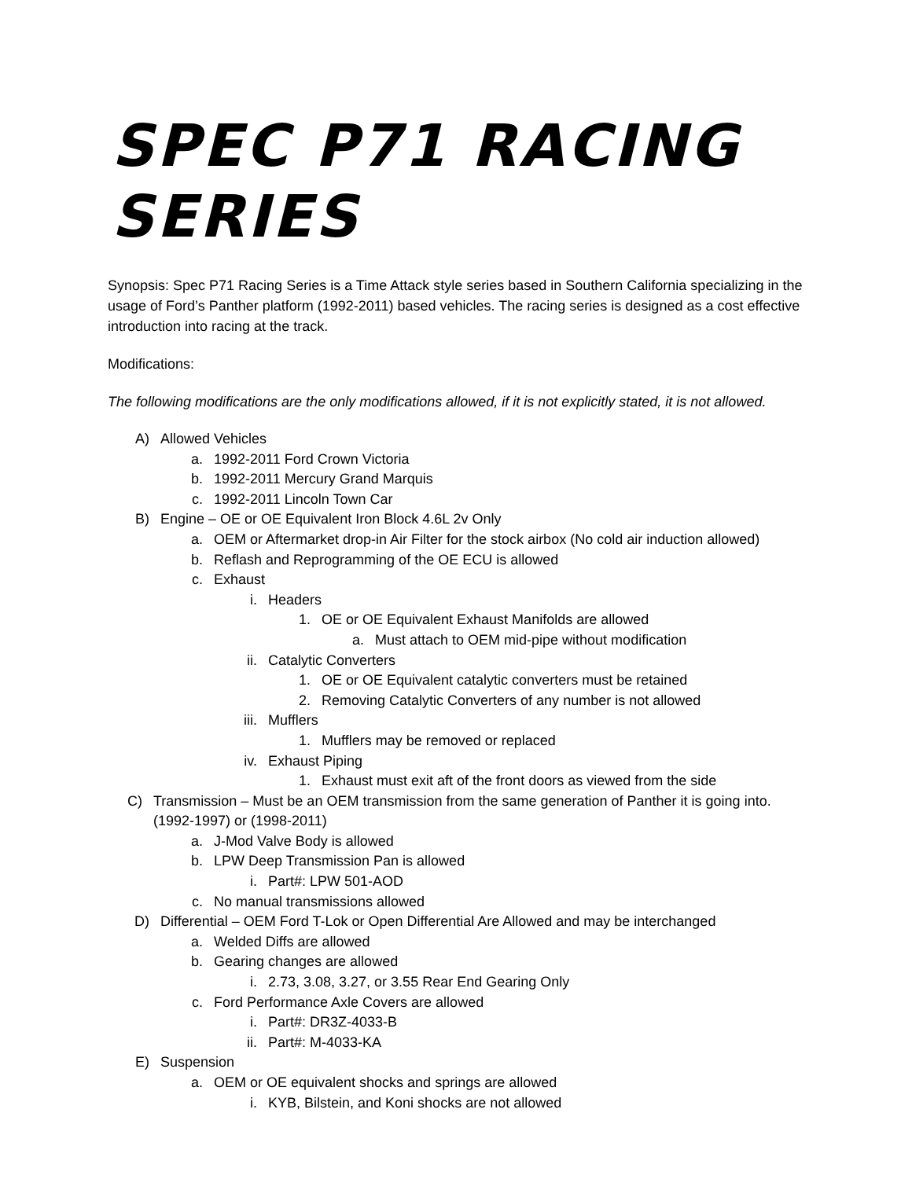SPEC P71 RACING SERIES
Synopsis: Spec P71 Racing Series is a Time Attack style series based in Southern California specializing in the usage of Ford’s Panther platform (1992-2011) based vehicles. The racing series is designed as a cost effective introduction into racing at the track.
Modifications:
The following modifications are the only modifications allowed, if it is not explicitly stated, it is not allowed.
A) Allowed Vehicles
a. 1992-2011 Ford Crown Victoria
b. 1992-2011 Mercury Grand Marquis
c. 1992-2011 Lincoln Town Car
B) Engine – OE or OE Equivalent Iron Block 4.6L 2v Only
a. OEM or Aftermarket drop-in Air Filter for the stock airbox (No cold air induction allowed)
b. Reflash and Reprogramming of the OE ECU is allowed
c. Exhaust
i. Headers
1. OE or OE Equivalent Exhaust Manifolds are allowed
a. Must attach to OEM mid-pipe without modification
ii. Catalytic Converters
1. OE or OE Equivalent catalytic converters must be retained
2. Removing Catalytic Converters of any number is not allowed
iii. Mufflers
1. Mufflers may be removed or replaced
iv. Exhaust Piping
1. Exhaust must exit aft of the front doors as viewed from the side
C) Transmission – Must be an OEM transmission from the same generation of Panther it is going into.(1992-1997) or (1998-2011)
a. J-Mod Valve Body is allowed
b. LPW Deep Transmission Pan is allowed
i. Part#: LPW 501-AOD
c. No manual transmissions allowed
D) Differential – OEM Ford T-Lok or Open Differential Are Allowed and may be interchanged
a. Welded Diffs are allowed
b. Gearing changes are allowed
i. 2.73, 3.08, 3.27, or 3.55 Rear End Gearing Only
c. Ford Performance Axle Covers are allowed
i. Part#: DR3Z-4033-B
ii. Part#: M-4033-KA
E) Suspension
a. OEM or OE equivalent shocks and springs are allowed
i. KYB, Bilstein, and Koni shocks are not allowed